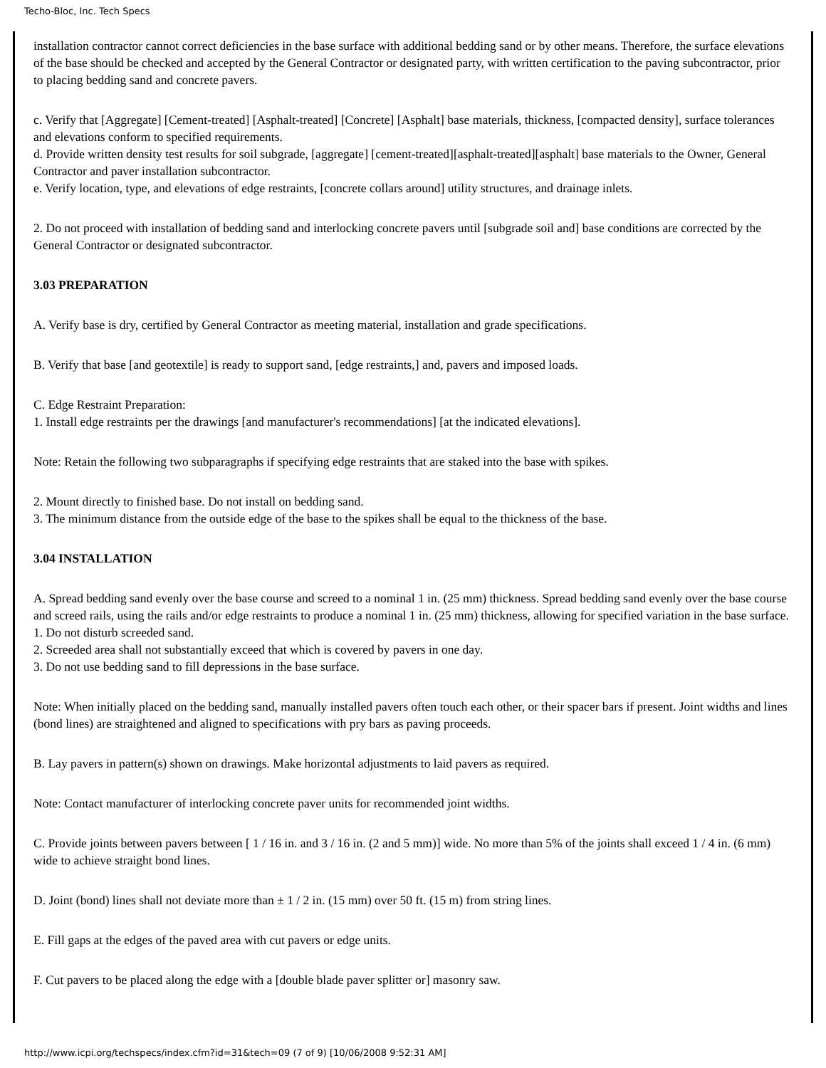Techo-Bloc, Inc. Tech Specs
installation contractor cannot correct deficiencies in the base surface with additional bedding sand or by other means. Therefore, the surface elevations of the base should be checked and accepted by the General Contractor or designated party, with written certification to the paving subcontractor, prior to placing bedding sand and concrete pavers.
c. Verify that [Aggregate] [Cement-treated] [Asphalt-treated] [Concrete] [Asphalt] base materials, thickness, [compacted density], surface tolerances and elevations conform to specified requirements.
d. Provide written density test results for soil subgrade, [aggregate] [cement-treated][asphalt-treated][asphalt] base materials to the Owner, General Contractor and paver installation subcontractor.
e. Verify location, type, and elevations of edge restraints, [concrete collars around] utility structures, and drainage inlets.
2. Do not proceed with installation of bedding sand and interlocking concrete pavers until [subgrade soil and] base conditions are corrected by the General Contractor or designated subcontractor.
3.03 PREPARATION
A. Verify base is dry, certified by General Contractor as meeting material, installation and grade specifications.
B. Verify that base [and geotextile] is ready to support sand, [edge restraints,] and, pavers and imposed loads.
C. Edge Restraint Preparation:
1. Install edge restraints per the drawings [and manufacturer's recommendations] [at the indicated elevations].
Note: Retain the following two subparagraphs if specifying edge restraints that are staked into the base with spikes.
2. Mount directly to finished base. Do not install on bedding sand.
3. The minimum distance from the outside edge of the base to the spikes shall be equal to the thickness of the base.
3.04 INSTALLATION
A. Spread bedding sand evenly over the base course and screed to a nominal 1 in. (25 mm) thickness. Spread bedding sand evenly over the base course and screed rails, using the rails and/or edge restraints to produce a nominal 1 in. (25 mm) thickness, allowing for specified variation in the base surface.
1. Do not disturb screeded sand.
2. Screeded area shall not substantially exceed that which is covered by pavers in one day.
3. Do not use bedding sand to fill depressions in the base surface.
Note: When initially placed on the bedding sand, manually installed pavers often touch each other, or their spacer bars if present. Joint widths and lines (bond lines) are straightened and aligned to specifications with pry bars as paving proceeds.
B. Lay pavers in pattern(s) shown on drawings. Make horizontal adjustments to laid pavers as required.
Note: Contact manufacturer of interlocking concrete paver units for recommended joint widths.
C. Provide joints between pavers between [ 1 / 16 in. and 3 / 16 in. (2 and 5 mm)] wide. No more than 5% of the joints shall exceed 1 / 4 in. (6 mm) wide to achieve straight bond lines.
D. Joint (bond) lines shall not deviate more than ± 1 / 2 in. (15 mm) over 50 ft. (15 m) from string lines.
E. Fill gaps at the edges of the paved area with cut pavers or edge units.
F. Cut pavers to be placed along the edge with a [double blade paver splitter or] masonry saw.
http://www.icpi.org/techspecs/index.cfm?id=31&tech=09 (7 of 9) [10/06/2008 9:52:31 AM]